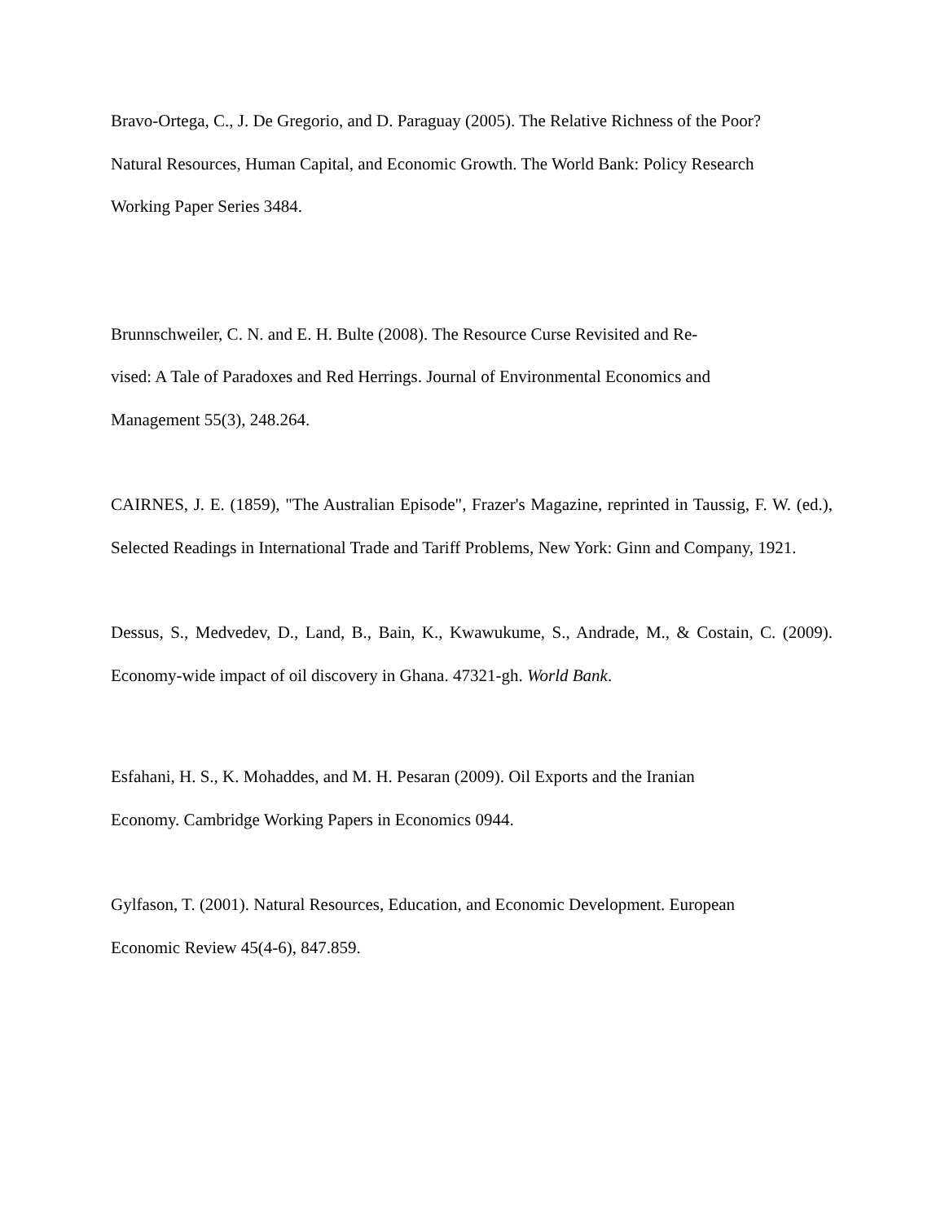Bravo-Ortega, C., J. De Gregorio, and D. Paraguay (2005). The Relative Richness of the Poor? Natural Resources, Human Capital, and Economic Growth. The World Bank: Policy Research Working Paper Series 3484.
Brunnschweiler, C. N. and E. H. Bulte (2008). The Resource Curse Revisited and Re-
vised: A Tale of Paradoxes and Red Herrings. Journal of Environmental Economics and Management 55(3), 248.264.
CAIRNES, J. E. (1859), "The Australian Episode", Frazer's Magazine, reprinted in Taussig, F. W. (ed.), Selected Readings in International Trade and Tariff Problems, New York: Ginn and Company, 1921.
Dessus, S., Medvedev, D., Land, B., Bain, K., Kwawukume, S., Andrade, M., & Costain, C. (2009). Economy-wide impact of oil discovery in Ghana. 47321-gh. World Bank.
Esfahani, H. S., K. Mohaddes, and M. H. Pesaran (2009). Oil Exports and the Iranian Economy. Cambridge Working Papers in Economics 0944.
Gylfason, T. (2001). Natural Resources, Education, and Economic Development. European Economic Review 45(4-6), 847.859.